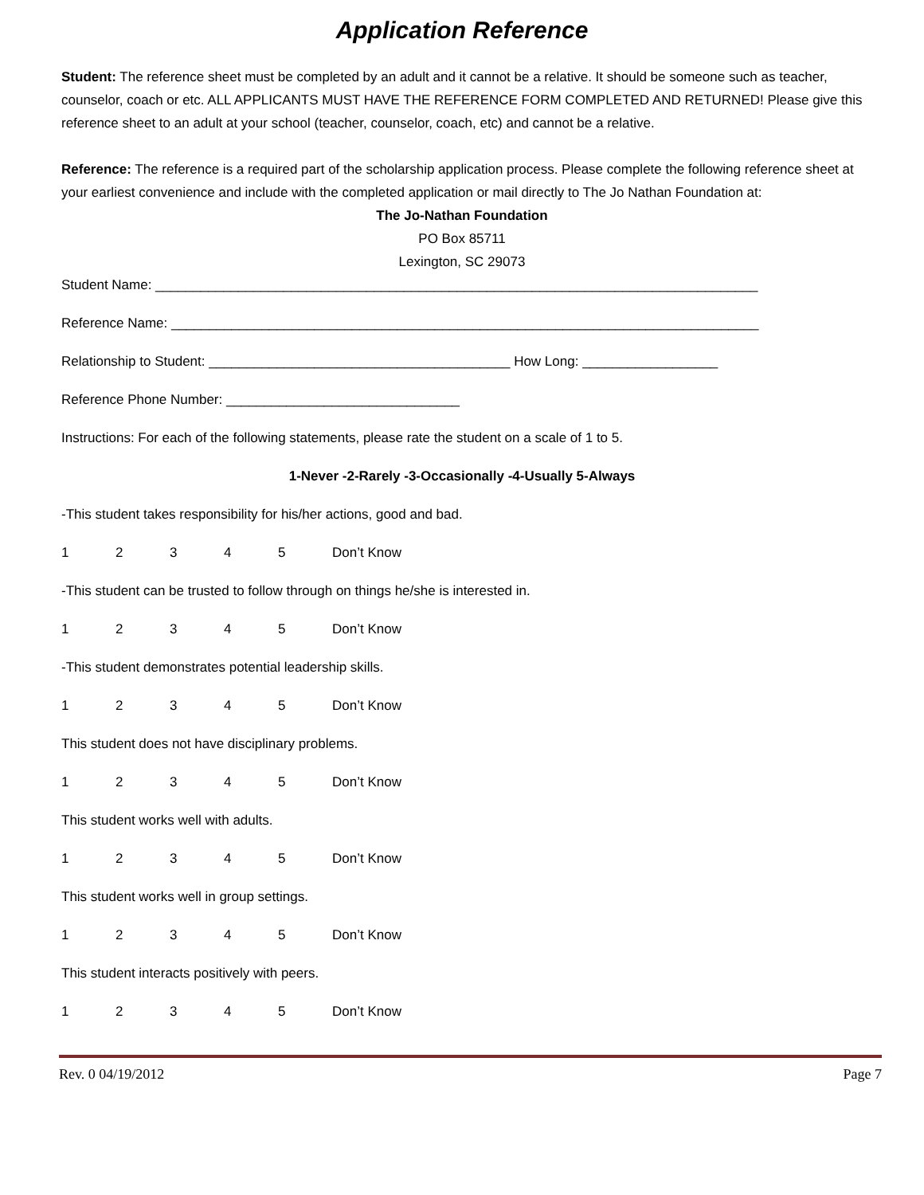Application Reference
Student: The reference sheet must be completed by an adult and it cannot be a relative. It should be someone such as teacher, counselor, coach or etc. ALL APPLICANTS MUST HAVE THE REFERENCE FORM COMPLETED AND RETURNED! Please give this reference sheet to an adult at your school (teacher, counselor, coach, etc) and cannot be a relative.
Reference: The reference is a required part of the scholarship application process. Please complete the following reference sheet at your earliest convenience and include with the completed application or mail directly to The Jo Nathan Foundation at:
The Jo-Nathan Foundation
PO Box 85711
Lexington, SC 29073
Student Name: ________________________________________________________________________________
Reference Name: ______________________________________________________________________________
Relationship to Student: ________________________________________ How Long: __________________
Reference Phone Number: _______________________________
Instructions: For each of the following statements, please rate the student on a scale of 1 to 5.
1-Never -2-Rarely -3-Occasionally -4-Usually 5-Always
-This student takes responsibility for his/her actions, good and bad.
12345 Don’t Know
-This student can be trusted to follow through on things he/she is interested in.
12345 Don’t Know
-This student demonstrates potential leadership skills.
12345 Don’t Know
This student does not have disciplinary problems.
12345 Don’t Know
This student works well with adults.
12345 Don’t Know
This student works well in group settings.
12345 Don’t Know
This student interacts positively with peers.
12345 Don’t Know
Rev. 0 04/19/2012 Page 7